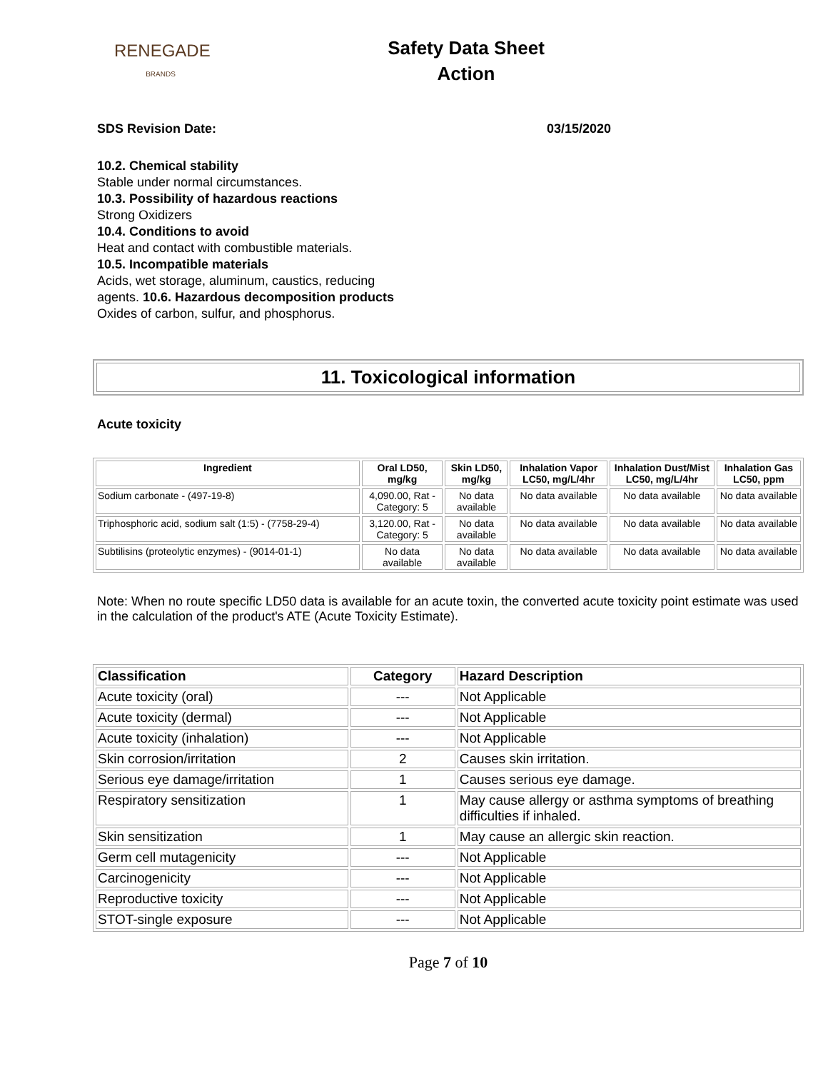RENEGADE
BRANDS
Safety Data Sheet
Action
SDS Revision Date: 03/15/2020
10.2. Chemical stability
Stable under normal circumstances.
10.3. Possibility of hazardous reactions
Strong Oxidizers
10.4. Conditions to avoid
Heat and contact with combustible materials.
10.5. Incompatible materials
Acids, wet storage, aluminum, caustics, reducing
agents. 10.6. Hazardous decomposition products
Oxides of carbon, sulfur, and phosphorus.
11. Toxicological information
Acute toxicity
| Ingredient | Oral LD50, mg/kg | Skin LD50, mg/kg | Inhalation Vapor LC50, mg/L/4hr | Inhalation Dust/Mist LC50, mg/L/4hr | Inhalation Gas LC50, ppm |
| --- | --- | --- | --- | --- | --- |
| Sodium carbonate - (497-19-8) | 4,090.00, Rat - Category: 5 | No data available | No data available | No data available | No data available |
| Triphosphoric acid, sodium salt (1:5) - (7758-29-4) | 3,120.00, Rat - Category: 5 | No data available | No data available | No data available | No data available |
| Subtilisins (proteolytic enzymes) - (9014-01-1) | No data available | No data available | No data available | No data available | No data available |
Note: When no route specific LD50 data is available for an acute toxin, the converted acute toxicity point estimate was used in the calculation of the product's ATE (Acute Toxicity Estimate).
| Classification | Category | Hazard Description |
| --- | --- | --- |
| Acute toxicity (oral) | --- | Not Applicable |
| Acute toxicity (dermal) | --- | Not Applicable |
| Acute toxicity (inhalation) | --- | Not Applicable |
| Skin corrosion/irritation | 2 | Causes skin irritation. |
| Serious eye damage/irritation | 1 | Causes serious eye damage. |
| Respiratory sensitization | 1 | May cause allergy or asthma symptoms of breathing difficulties if inhaled. |
| Skin sensitization | 1 | May cause an allergic skin reaction. |
| Germ cell mutagenicity | --- | Not Applicable |
| Carcinogenicity | --- | Not Applicable |
| Reproductive toxicity | --- | Not Applicable |
| STOT-single exposure | --- | Not Applicable |
Page 7 of 10